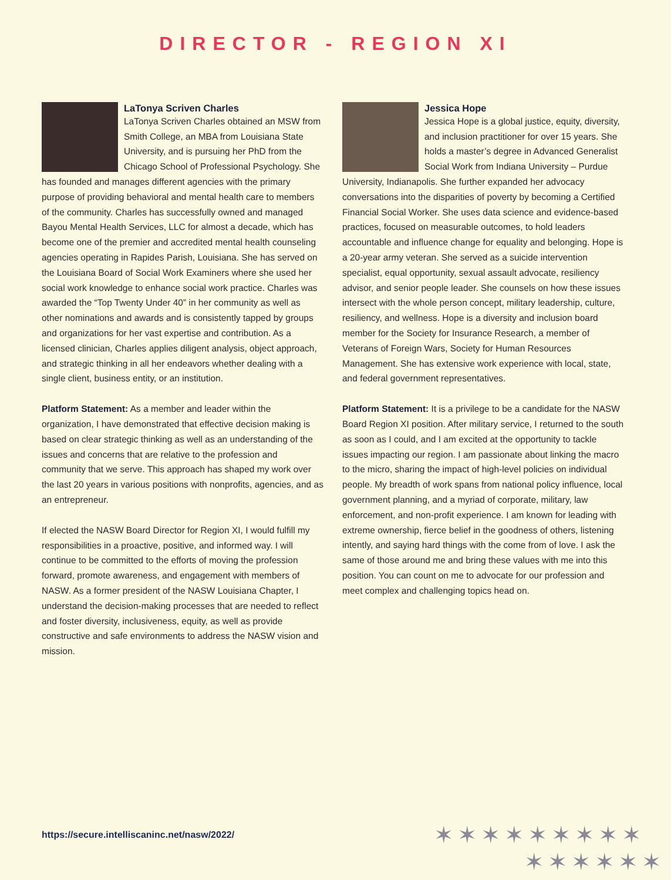DIRECTOR - REGION XI
LaTonya Scriven Charles
LaTonya Scriven Charles obtained an MSW from Smith College, an MBA from Louisiana State University, and is pursuing her PhD from the Chicago School of Professional Psychology. She has founded and manages different agencies with the primary purpose of providing behavioral and mental health care to members of the community. Charles has successfully owned and managed Bayou Mental Health Services, LLC for almost a decade, which has become one of the premier and accredited mental health counseling agencies operating in Rapides Parish, Louisiana. She has served on the Louisiana Board of Social Work Examiners where she used her social work knowledge to enhance social work practice. Charles was awarded the “Top Twenty Under 40” in her community as well as other nominations and awards and is consistently tapped by groups and organizations for her vast expertise and contribution. As a licensed clinician, Charles applies diligent analysis, object approach, and strategic thinking in all her endeavors whether dealing with a single client, business entity, or an institution.
Platform Statement: As a member and leader within the organization, I have demonstrated that effective decision making is based on clear strategic thinking as well as an understanding of the issues and concerns that are relative to the profession and community that we serve. This approach has shaped my work over the last 20 years in various positions with nonprofits, agencies, and as an entrepreneur.
If elected the NASW Board Director for Region XI, I would fulfill my responsibilities in a proactive, positive, and informed way. I will continue to be committed to the efforts of moving the profession forward, promote awareness, and engagement with members of NASW. As a former president of the NASW Louisiana Chapter, I understand the decision-making processes that are needed to reflect and foster diversity, inclusiveness, equity, as well as provide constructive and safe environments to address the NASW vision and mission.
Jessica Hope
Jessica Hope is a global justice, equity, diversity, and inclusion practitioner for over 15 years. She holds a master’s degree in Advanced Generalist Social Work from Indiana University – Purdue University, Indianapolis. She further expanded her advocacy conversations into the disparities of poverty by becoming a Certified Financial Social Worker. She uses data science and evidence-based practices, focused on measurable outcomes, to hold leaders accountable and influence change for equality and belonging. Hope is a 20-year army veteran. She served as a suicide intervention specialist, equal opportunity, sexual assault advocate, resiliency advisor, and senior people leader. She counsels on how these issues intersect with the whole person concept, military leadership, culture, resiliency, and wellness. Hope is a diversity and inclusion board member for the Society for Insurance Research, a member of Veterans of Foreign Wars, Society for Human Resources Management. She has extensive work experience with local, state, and federal government representatives.
Platform Statement: It is a privilege to be a candidate for the NASW Board Region XI position. After military service, I returned to the south as soon as I could, and I am excited at the opportunity to tackle issues impacting our region. I am passionate about linking the macro to the micro, sharing the impact of high-level policies on individual people. My breadth of work spans from national policy influence, local government planning, and a myriad of corporate, military, law enforcement, and non-profit experience. I am known for leading with extreme ownership, fierce belief in the goodness of others, listening intently, and saying hard things with the come from of love. I ask the same of those around me and bring these values with me into this position. You can count on me to advocate for our profession and meet complex and challenging topics head on.
https://secure.intelliscaninc.net/nasw/2022/
✶✶✶✶✶✶✶✶✶
✶✶✶✶✶✶